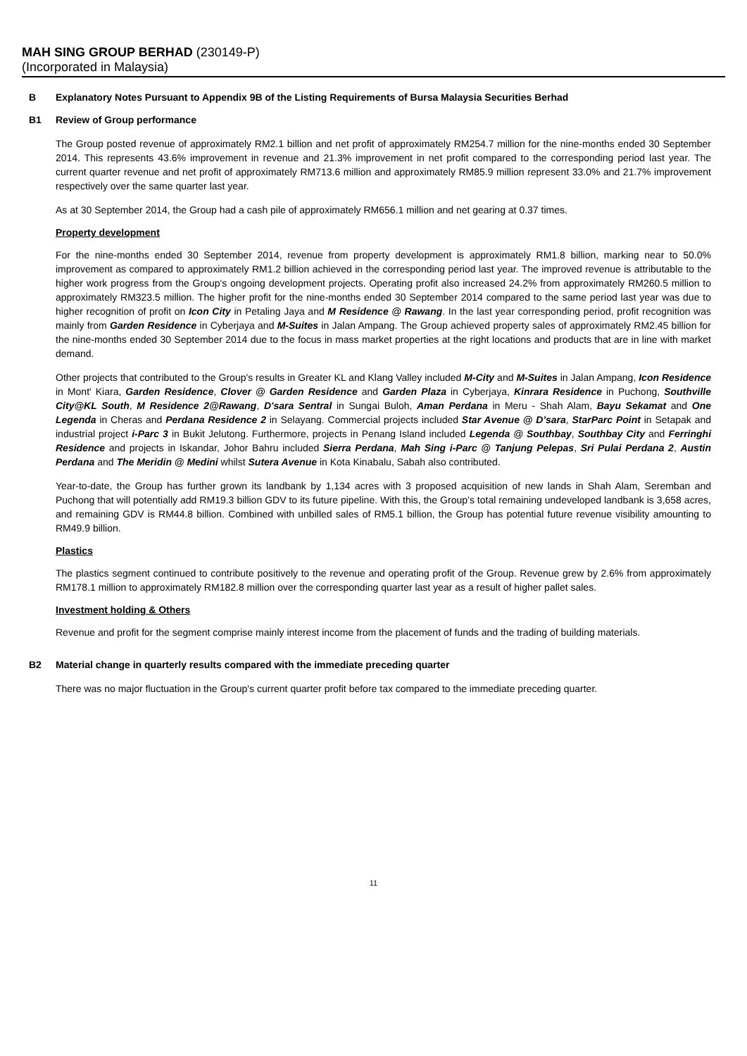MAH SING GROUP BERHAD (230149-P)
(Incorporated in Malaysia)
B Explanatory Notes Pursuant to Appendix 9B of the Listing Requirements of Bursa Malaysia Securities Berhad
B1 Review of Group performance
The Group posted revenue of approximately RM2.1 billion and net profit of approximately RM254.7 million for the nine-months ended 30 September 2014. This represents 43.6% improvement in revenue and 21.3% improvement in net profit compared to the corresponding period last year. The current quarter revenue and net profit of approximately RM713.6 million and approximately RM85.9 million represent 33.0% and 21.7% improvement respectively over the same quarter last year.
As at 30 September 2014, the Group had a cash pile of approximately RM656.1 million and net gearing at 0.37 times.
Property development
For the nine-months ended 30 September 2014, revenue from property development is approximately RM1.8 billion, marking near to 50.0% improvement as compared to approximately RM1.2 billion achieved in the corresponding period last year. The improved revenue is attributable to the higher work progress from the Group's ongoing development projects. Operating profit also increased 24.2% from approximately RM260.5 million to approximately RM323.5 million. The higher profit for the nine-months ended 30 September 2014 compared to the same period last year was due to higher recognition of profit on Icon City in Petaling Jaya and M Residence @ Rawang. In the last year corresponding period, profit recognition was mainly from Garden Residence in Cyberjaya and M-Suites in Jalan Ampang. The Group achieved property sales of approximately RM2.45 billion for the nine-months ended 30 September 2014 due to the focus in mass market properties at the right locations and products that are in line with market demand.
Other projects that contributed to the Group's results in Greater KL and Klang Valley included M-City and M-Suites in Jalan Ampang, Icon Residence in Mont' Kiara, Garden Residence, Clover @ Garden Residence and Garden Plaza in Cyberjaya, Kinrara Residence in Puchong, Southville City@KL South, M Residence 2@Rawang, D'sara Sentral in Sungai Buloh, Aman Perdana in Meru - Shah Alam, Bayu Sekamat and One Legenda in Cheras and Perdana Residence 2 in Selayang. Commercial projects included Star Avenue @ D’sara, StarParc Point in Setapak and industrial project i-Parc 3 in Bukit Jelutong. Furthermore, projects in Penang Island included Legenda @ Southbay, Southbay City and Ferringhi Residence and projects in Iskandar, Johor Bahru included Sierra Perdana, Mah Sing i-Parc @ Tanjung Pelepas, Sri Pulai Perdana 2, Austin Perdana and The Meridin @ Medini whilst Sutera Avenue in Kota Kinabalu, Sabah also contributed.
Year-to-date, the Group has further grown its landbank by 1,134 acres with 3 proposed acquisition of new lands in Shah Alam, Seremban and Puchong that will potentially add RM19.3 billion GDV to its future pipeline. With this, the Group’s total remaining undeveloped landbank is 3,658 acres, and remaining GDV is RM44.8 billion. Combined with unbilled sales of RM5.1 billion, the Group has potential future revenue visibility amounting to RM49.9 billion.
Plastics
The plastics segment continued to contribute positively to the revenue and operating profit of the Group. Revenue grew by 2.6% from approximately RM178.1 million to approximately RM182.8 million over the corresponding quarter last year as a result of higher pallet sales.
Investment holding & Others
Revenue and profit for the segment comprise mainly interest income from the placement of funds and the trading of building materials.
B2 Material change in quarterly results compared with the immediate preceding quarter
There was no major fluctuation in the Group's current quarter profit before tax compared to the immediate preceding quarter.
11